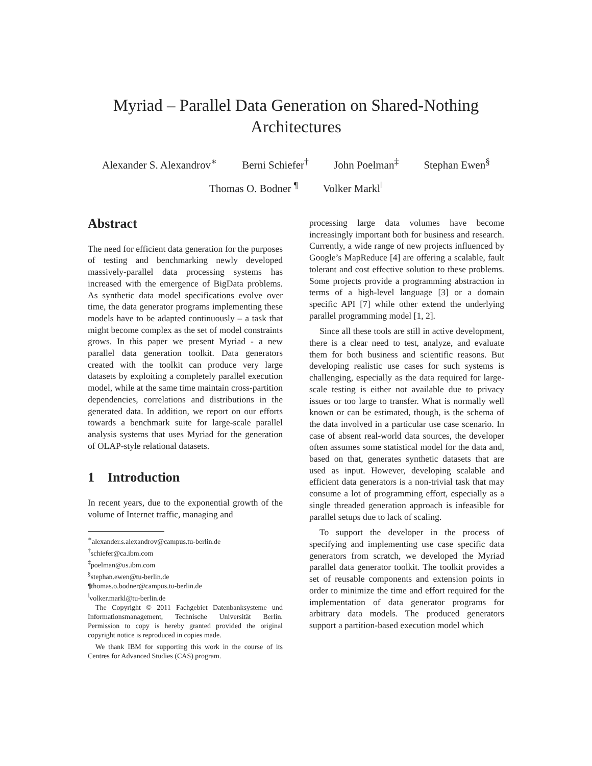Myriad – Parallel Data Generation on Shared-Nothing
Architectures
Alexander S. Alexandrov<sup>∗</sup> Berni Schiefer<sup>†</sup> John Poelman<sup>‡</sup> Stephan Ewen<sup>§</sup>
Thomas O. Bodner <sup>¶</sup> Volker Markl<sup>‖</sup>
Abstract
The need for efficient data generation for the purposes of testing and benchmarking newly developed massively-parallel data processing systems has increased with the emergence of BigData problems. As synthetic data model specifications evolve over time, the data generator programs implementing these models have to be adapted continuously – a task that might become complex as the set of model constraints grows. In this paper we present Myriad - a new parallel data generation toolkit. Data generators created with the toolkit can produce very large datasets by exploiting a completely parallel execution model, while at the same time maintain cross-partition dependencies, correlations and distributions in the generated data. In addition, we report on our efforts towards a benchmark suite for large-scale parallel analysis systems that uses Myriad for the generation of OLAP-style relational datasets.
1 Introduction
In recent years, due to the exponential growth of the volume of Internet traffic, managing and
<sup>∗</sup>alexander.s.alexandrov@campus.tu-berlin.de
<sup>†</sup> schiefer@ca.ibm.com
<sup>‡</sup> poelman@us.ibm.com
<sup>§</sup> stephan.ewen@tu-berlin.de
¶thomas.o.bodner@campus.tu-berlin.de
<sup>‖</sup> volker.markl@tu-berlin.de
The Copyright © 2011 Fachgebiet Datenbanksysteme und Informationsmanagement, Technische Universität Berlin. Permission to copy is hereby granted provided the original copyright notice is reproduced in copies made.
We thank IBM for supporting this work in the course of its Centres for Advanced Studies (CAS) program.
processing large data volumes have become increasingly important both for business and research. Currently, a wide range of new projects influenced by Google’s MapReduce [4] are offering a scalable, fault tolerant and cost effective solution to these problems. Some projects provide a programming abstraction in terms of a high-level language [3] or a domain specific API [7] while other extend the underlying parallel programming model [1, 2].
Since all these tools are still in active development, there is a clear need to test, analyze, and evaluate them for both business and scientific reasons. But developing realistic use cases for such systems is challenging, especially as the data required for large-scale testing is either not available due to privacy issues or too large to transfer. What is normally well known or can be estimated, though, is the schema of the data involved in a particular use case scenario. In case of absent real-world data sources, the developer often assumes some statistical model for the data and, based on that, generates synthetic datasets that are used as input. However, developing scalable and efficient data generators is a non-trivial task that may consume a lot of programming effort, especially as a single threaded generation approach is infeasible for parallel setups due to lack of scaling.
To support the developer in the process of specifying and implementing use case specific data generators from scratch, we developed the Myriad parallel data generator toolkit. The toolkit provides a set of reusable components and extension points in order to minimize the time and effort required for the implementation of data generator programs for arbitrary data models. The produced generators support a partition-based execution model which